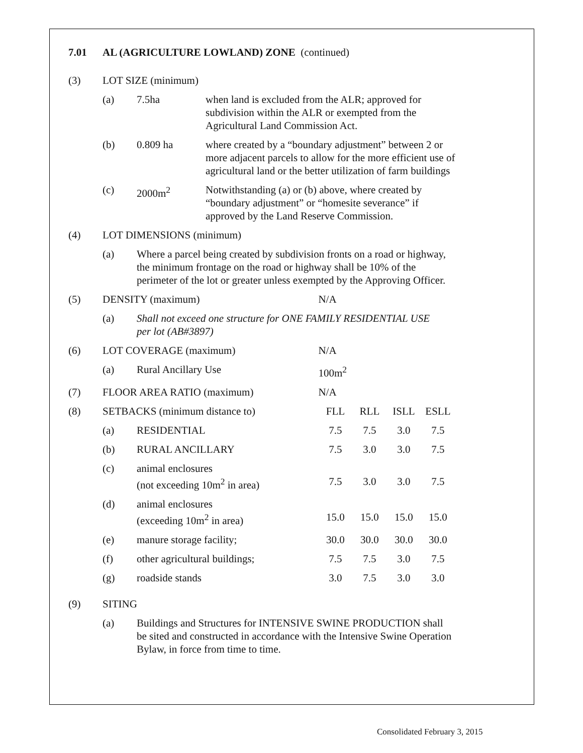7.01 AL (AGRICULTURE LOWLAND) ZONE (continued)
| (3) | LOT SIZE (minimum) | | | | | | |
| | (a) | 7.5ha | when land is excluded from the ALR; approved for subdivision within the ALR or exempted from the Agricultural Land Commission Act. | | | | |
| | (b) | 0.809 ha | where created by a “boundary adjustment” between 2 or more adjacent parcels to allow for the more efficient use of agricultural land or the better utilization of farm buildings | | | | |
| | (c) | 2000m<sup>2</sup> | Notwithstanding (a) or (b) above, where created by “boundary adjustment” or “homesite severance” if approved by the Land Reserve Commission. | | | | |
| (4) | LOT DIMENSIONS (minimum) | | | | | | |
| | (a) | Where a parcel being created by subdivision fronts on a road or highway, the minimum frontage on the road or highway shall be 10% of the perimeter of the lot or greater unless exempted by the Approving Officer. | | | | | |
| (5) | DENSITY (maximum) | | | N/A | | | |
| | (a) | Shall not exceed one structure for ONE FAMILY RESIDENTIAL USE per lot (AB#3897) | | | | | |
| (6) | LOT COVERAGE (maximum) | | | N/A | | | |
| | (a) | Rural Ancillary Use | | 100m<sup>2</sup> | | | |
| (7) | FLOOR AREA RATIO (maximum) | | | N/A | | | |
| (8) | SETBACKS (minimum distance to) | | | FLL | RLL | ISLL | ESLL |
| | (a) | RESIDENTIAL | | 7.5 | 7.5 | 3.0 | 7.5 |
| | (b) | RURAL ANCILLARY | | 7.5 | 3.0 | 3.0 | 7.5 |
| | (c) | animal enclosures (not exceeding 10m<sup>2</sup> in area) | | 7.5 | 3.0 | 3.0 | 7.5 |
| | (d) | animal enclosures (exceeding 10m<sup>2</sup> in area) | | 15.0 | 15.0 | 15.0 | 15.0 |
| | (e) | manure storage facility; | | 30.0 | 30.0 | 30.0 | 30.0 |
| | (f) | other agricultural buildings; | | 7.5 | 7.5 | 3.0 | 7.5 |
| | (g) | roadside stands | | 3.0 | 7.5 | 3.0 | 3.0 |
| (9) | SITING | | | | | | |
| | (a) | Buildings and Structures for INTENSIVE SWINE PRODUCTION shall be sited and constructed in accordance with the Intensive Swine Operation Bylaw, in force from time to time. | | | | | |
Consolidated February 3, 2015